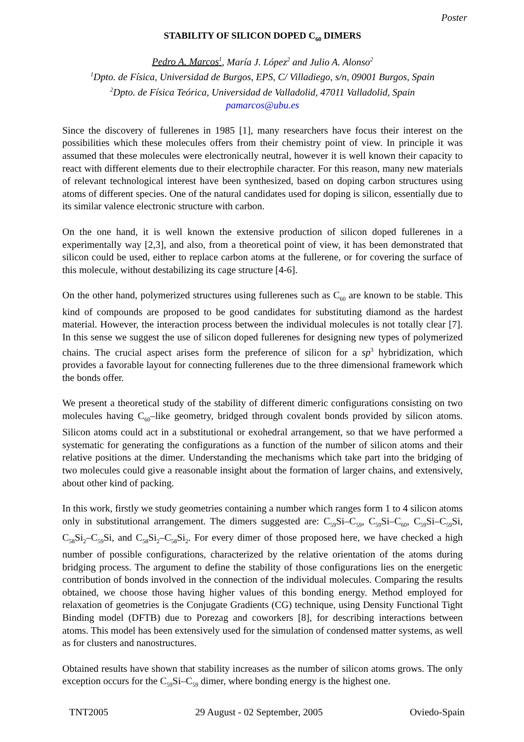Poster
STABILITY OF SILICON DOPED C<sub>60</sub> DIMERS
Pedro A. Marcos<sup>1</sup>, María J. López<sup>2</sup> and Julio A. Alonso<sup>2</sup>
<sup>1</sup> Dpto. de Física, Universidad de Burgos, EPS, C/ Villadiego, s/n, 09001 Burgos, Spain
<sup>2</sup> Dpto. de Física Teórica, Universidad de Valladolid, 47011 Valladolid, Spain
pamarcos@ubu.es
Since the discovery of fullerenes in 1985 [1], many researchers have focus their interest on the possibilities which these molecules offers from their chemistry point of view. In principle it was assumed that these molecules were electronically neutral, however it is well known their capacity to react with different elements due to their electrophile character. For this reason, many new materials of relevant technological interest have been synthesized, based on doping carbon structures using atoms of different species. One of the natural candidates used for doping is silicon, essentially due to its similar valence electronic structure with carbon.
On the one hand, it is well known the extensive production of silicon doped fullerenes in a experimentally way [2,3], and also, from a theoretical point of view, it has been demonstrated that silicon could be used, either to replace carbon atoms at the fullerene, or for covering the surface of this molecule, without destabilizing its cage structure [4-6].
On the other hand, polymerized structures using fullerenes such as C<sub>60</sub> are known to be stable. This kind of compounds are proposed to be good candidates for substituting diamond as the hardest material. However, the interaction process between the individual molecules is not totally clear [7]. In this sense we suggest the use of silicon doped fullerenes for designing new types of polymerized chains. The crucial aspect arises form the preference of silicon for a sp<sup>3</sup> hybridization, which provides a favorable layout for connecting fullerenes due to the three dimensional framework which the bonds offer.
We present a theoretical study of the stability of different dimeric configurations consisting on two molecules having C<sub>60</sub>–like geometry, bridged through covalent bonds provided by silicon atoms. Silicon atoms could act in a substitutional or exohedral arrangement, so that we have performed a systematic for generating the configurations as a function of the number of silicon atoms and their relative positions at the dimer. Understanding the mechanisms which take part into the bridging of two molecules could give a reasonable insight about the formation of larger chains, and extensively, about other kind of packing.
In this work, firstly we study geometries containing a number which ranges form 1 to 4 silicon atoms only in substitutional arrangement. The dimers suggested are: C<sub>59</sub>Si–C<sub>59</sub>, C<sub>59</sub>Si–C<sub>60</sub>, C<sub>59</sub>Si–C<sub>59</sub>Si, C<sub>58</sub>Si<sub>2</sub>–C<sub>59</sub>Si, and C<sub>58</sub>Si<sub>2</sub>–C<sub>58</sub>Si<sub>2</sub>. For every dimer of those proposed here, we have checked a high number of possible configurations, characterized by the relative orientation of the atoms during bridging process. The argument to define the stability of those configurations lies on the energetic contribution of bonds involved in the connection of the individual molecules. Comparing the results obtained, we choose those having higher values of this bonding energy. Method employed for relaxation of geometries is the Conjugate Gradients (CG) technique, using Density Functional Tight Binding model (DFTB) due to Porezag and coworkers [8], for describing interactions between atoms. This model has been extensively used for the simulation of condensed matter systems, as well as for clusters and nanostructures.
Obtained results have shown that stability increases as the number of silicon atoms grows. The only exception occurs for the C<sub>59</sub>Si–C<sub>59</sub> dimer, where bonding energy is the highest one.
TNT2005 29 August - 02 September, 2005 Oviedo-Spain